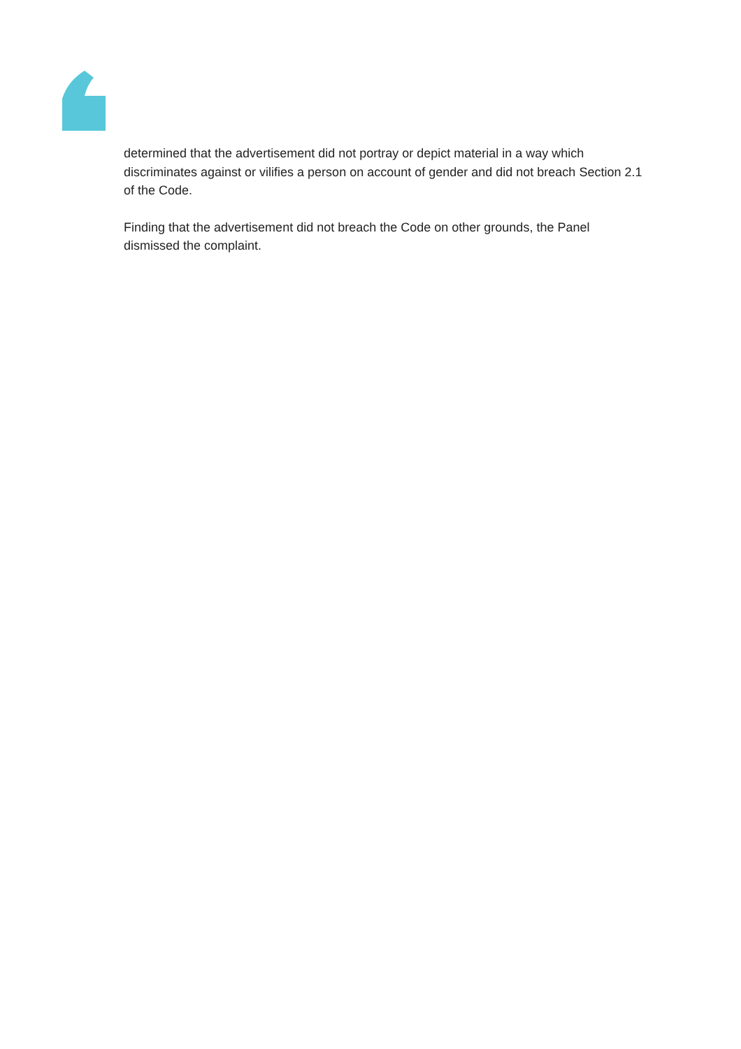determined that the advertisement did not portray or depict material in a way which discriminates against or vilifies a person on account of gender and did not breach Section 2.1 of the Code.
Finding that the advertisement did not breach the Code on other grounds, the Panel dismissed the complaint.